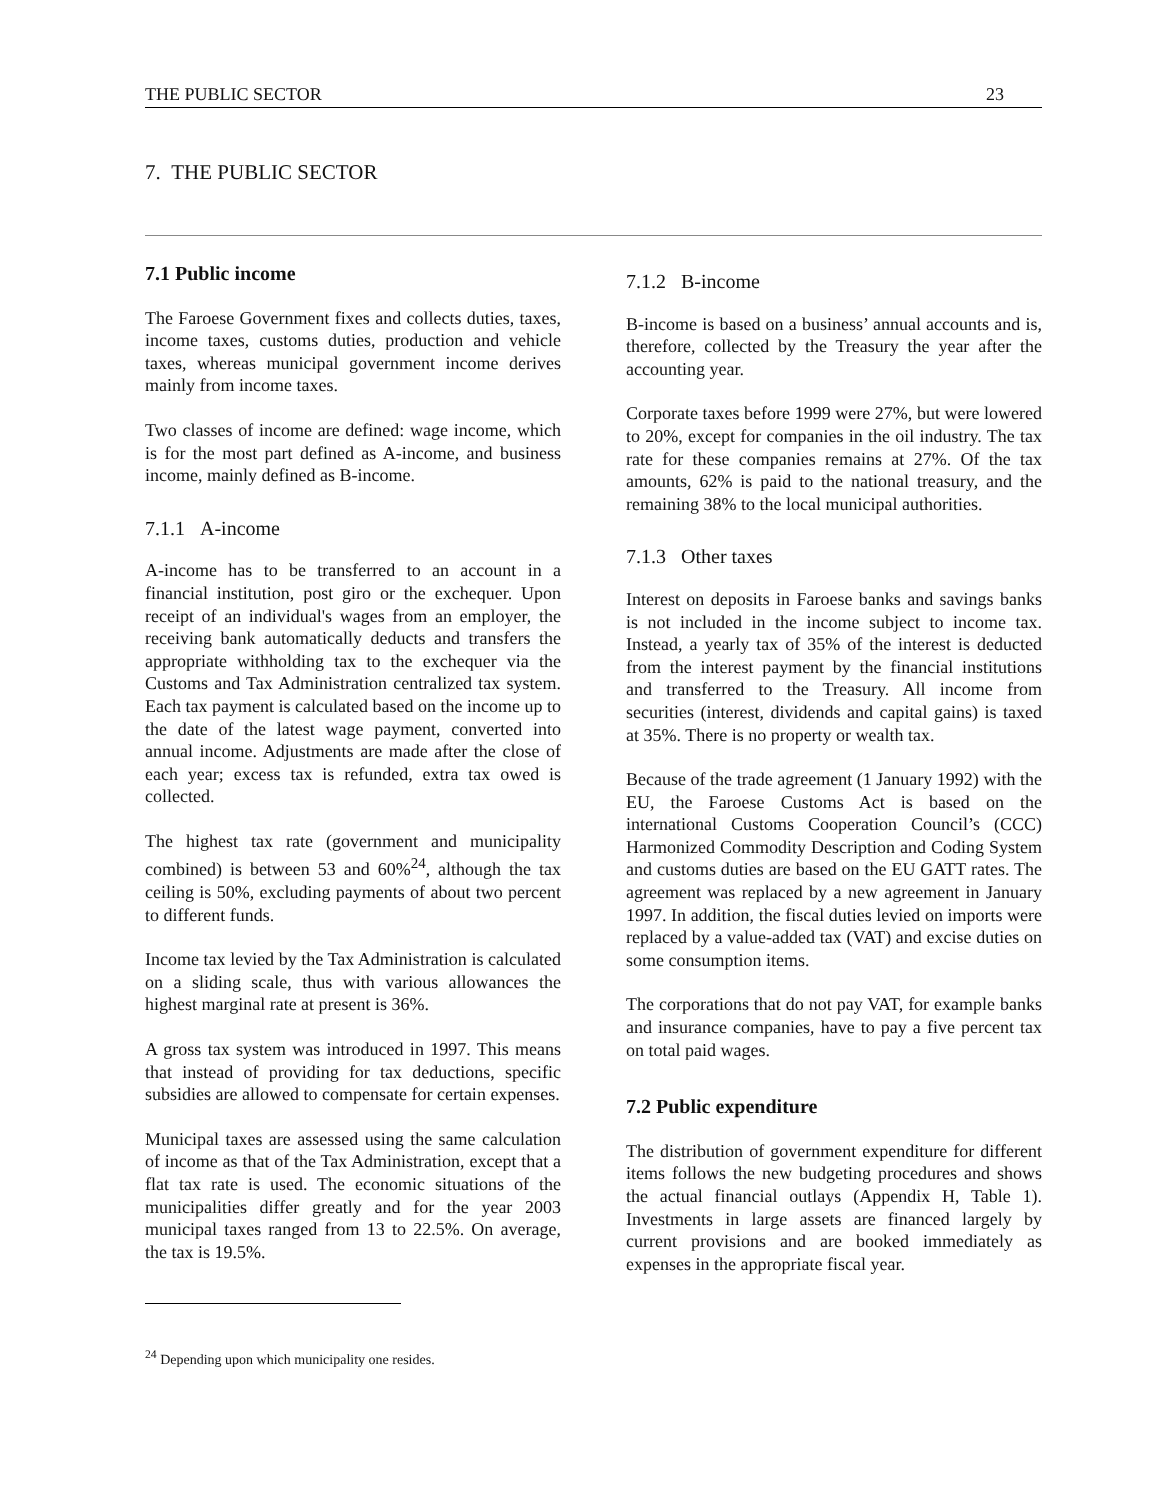THE PUBLIC SECTOR 23
7. THE PUBLIC SECTOR
7.1 Public income
The Faroese Government fixes and collects duties, taxes, income taxes, customs duties, production and vehicle taxes, whereas municipal government income derives mainly from income taxes.
Two classes of income are defined: wage income, which is for the most part defined as A-income, and business income, mainly defined as B-income.
7.1.1 A-income
A-income has to be transferred to an account in a financial institution, post giro or the exchequer. Upon receipt of an individual's wages from an employer, the receiving bank automatically deducts and transfers the appropriate withholding tax to the exchequer via the Customs and Tax Administration centralized tax system. Each tax payment is calculated based on the income up to the date of the latest wage payment, converted into annual income. Adjustments are made after the close of each year; excess tax is refunded, extra tax owed is collected.
The highest tax rate (government and municipality combined) is between 53 and 60%<sup>24</sup>, although the tax ceiling is 50%, excluding payments of about two percent to different funds.
Income tax levied by the Tax Administration is calculated on a sliding scale, thus with various allowances the highest marginal rate at present is 36%.
A gross tax system was introduced in 1997. This means that instead of providing for tax deductions, specific subsidies are allowed to compensate for certain expenses.
Municipal taxes are assessed using the same calculation of income as that of the Tax Administration, except that a flat tax rate is used. The economic situations of the municipalities differ greatly and for the year 2003 municipal taxes ranged from 13 to 22.5%. On average, the tax is 19.5%.
<sup>24</sup> Depending upon which municipality one resides.
7.1.2 B-income
B-income is based on a business’ annual accounts and is, therefore, collected by the Treasury the year after the accounting year.
Corporate taxes before 1999 were 27%, but were lowered to 20%, except for companies in the oil industry. The tax rate for these companies remains at 27%. Of the tax amounts, 62% is paid to the national treasury, and the remaining 38% to the local municipal authorities.
7.1.3 Other taxes
Interest on deposits in Faroese banks and savings banks is not included in the income subject to income tax. Instead, a yearly tax of 35% of the interest is deducted from the interest payment by the financial institutions and transferred to the Treasury. All income from securities (interest, dividends and capital gains) is taxed at 35%. There is no property or wealth tax.
Because of the trade agreement (1 January 1992) with the EU, the Faroese Customs Act is based on the international Customs Cooperation Council’s (CCC) Harmonized Commodity Description and Coding System and customs duties are based on the EU GATT rates. The agreement was replaced by a new agreement in January 1997. In addition, the fiscal duties levied on imports were replaced by a value-added tax (VAT) and excise duties on some consumption items.
The corporations that do not pay VAT, for example banks and insurance companies, have to pay a five percent tax on total paid wages.
7.2 Public expenditure
The distribution of government expenditure for different items follows the new budgeting procedures and shows the actual financial outlays (Appendix H, Table 1). Investments in large assets are financed largely by current provisions and are booked immediately as expenses in the appropriate fiscal year.